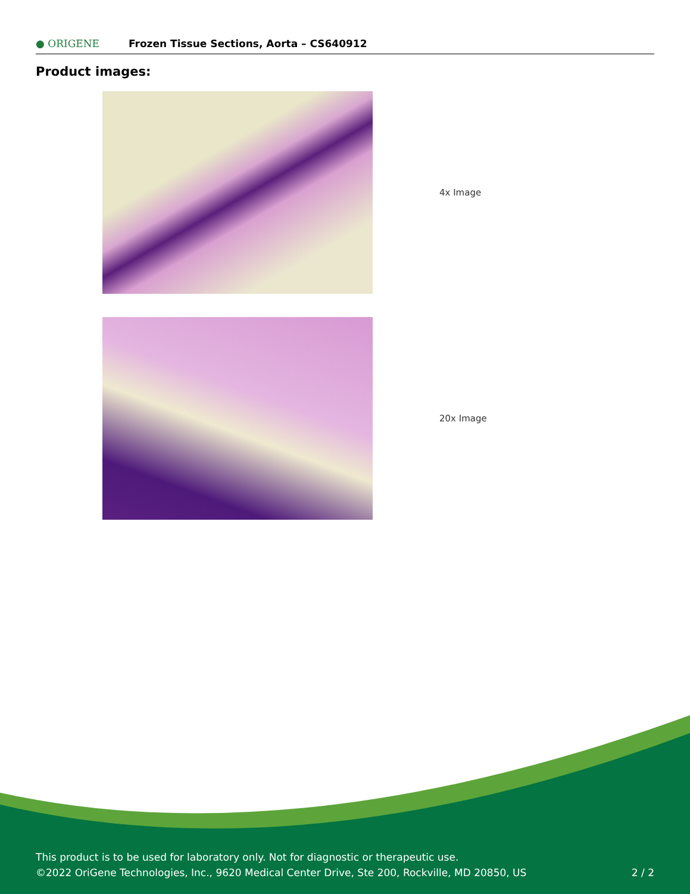● ORIGENE
Frozen Tissue Sections, Aorta – CS640912
Product images:
4x Image
20x Image
This product is to be used for laboratory only. Not for diagnostic or therapeutic use.
©2022 OriGene Technologies, Inc., 9620 Medical Center Drive, Ste 200, Rockville, MD 20850, US
2 / 2